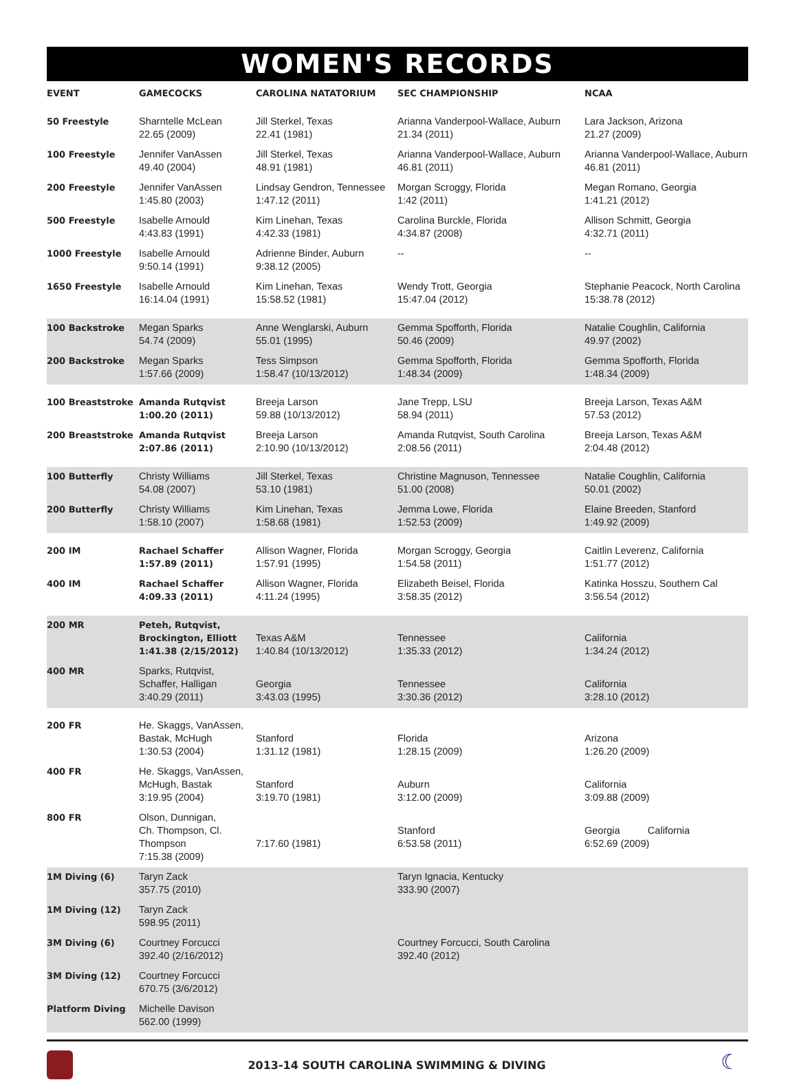WOMEN'S RECORDS
| EVENT | GAMECOCKS | CAROLINA NATATORIUM | SEC CHAMPIONSHIP | NCAA |
| --- | --- | --- | --- | --- |
| 50 Freestyle | Sharntelle McLean 22.65 (2009) | Jill Sterkel, Texas 22.41 (1981) | Arianna Vanderpool-Wallace, Auburn 21.34 (2011) | Lara Jackson, Arizona 21.27 (2009) |
| 100 Freestyle | Jennifer VanAssen 49.40 (2004) | Jill Sterkel, Texas 48.91 (1981) | Arianna Vanderpool-Wallace, Auburn 46.81 (2011) | Arianna Vanderpool-Wallace, Auburn 46.81 (2011) |
| 200 Freestyle | Jennifer VanAssen 1:45.80 (2003) | Lindsay Gendron, Tennessee 1:47.12 (2011) | Morgan Scroggy, Florida 1:42 (2011) | Megan Romano, Georgia 1:41.21 (2012) |
| 500 Freestyle | Isabelle Arnould 4:43.83 (1991) | Kim Linehan, Texas 4:42.33 (1981) | Carolina Burckle, Florida 4:34.87 (2008) | Allison Schmitt, Georgia 4:32.71 (2011) |
| 1000 Freestyle | Isabelle Arnould 9:50.14 (1991) | Adrienne Binder, Auburn 9:38.12 (2005) | -- | -- |
| 1650 Freestyle | Isabelle Arnould 16:14.04 (1991) | Kim Linehan, Texas 15:58.52 (1981) | Wendy Trott, Georgia 15:47.04 (2012) | Stephanie Peacock, North Carolina 15:38.78 (2012) |
| 100 Backstroke | Megan Sparks 54.74 (2009) | Anne Wenglarski, Auburn 55.01 (1995) | Gemma Spofforth, Florida 50.46 (2009) | Natalie Coughlin, California 49.97 (2002) |
| 200 Backstroke | Megan Sparks 1:57.66 (2009) | Tess Simpson 1:58.47 (10/13/2012) | Gemma Spofforth, Florida 1:48.34 (2009) | Gemma Spofforth, Florida 1:48.34 (2009) |
| 100 Breaststroke | Amanda Rutqvist 1:00.20 (2011) | Breeja Larson 59.88 (10/13/2012) | Jane Trepp, LSU 58.94 (2011) | Breeja Larson, Texas A&M 57.53 (2012) |
| 200 Breaststroke | Amanda Rutqvist 2:07.86 (2011) | Breeja Larson 2:10.90 (10/13/2012) | Amanda Rutqvist, South Carolina 2:08.56 (2011) | Breeja Larson, Texas A&M 2:04.48 (2012) |
| 100 Butterfly | Christy Williams 54.08 (2007) | Jill Sterkel, Texas 53.10 (1981) | Christine Magnuson, Tennessee 51.00 (2008) | Natalie Coughlin, California 50.01 (2002) |
| 200 Butterfly | Christy Williams 1:58.10 (2007) | Kim Linehan, Texas 1:58.68 (1981) | Jemma Lowe, Florida 1:52.53 (2009) | Elaine Breeden, Stanford 1:49.92 (2009) |
| 200 IM | Rachael Schaffer 1:57.89 (2011) | Allison Wagner, Florida 1:57.91 (1995) | Morgan Scroggy, Georgia 1:54.58 (2011) | Caitlin Leverenz, California 1:51.77 (2012) |
| 400 IM | Rachael Schaffer 4:09.33 (2011) | Allison Wagner, Florida 4:11.24 (1995) | Elizabeth Beisel, Florida 3:58.35 (2012) | Katinka Hosszu, Southern Cal 3:56.54 (2012) |
| 200 MR | Peteh, Rutqvist, Brockington, Elliott 1:41.38 (2/15/2012) | Texas A&M 1:40.84 (10/13/2012) | Tennessee 1:35.33 (2012) | California 1:34.24 (2012) |
| 400 MR | Sparks, Rutqvist, Schaffer, Halligan 3:40.29 (2011) | Georgia 3:43.03 (1995) | Tennessee 3:30.36 (2012) | California 3:28.10 (2012) |
| 200 FR | He. Skaggs, VanAssen, Bastak, McHugh 1:30.53 (2004) | Stanford 1:31.12 (1981) | Florida 1:28.15 (2009) | Arizona 1:26.20 (2009) |
| 400 FR | He. Skaggs, VanAssen, McHugh, Bastak 3:19.95 (2004) | Stanford 3:19.70 (1981) | Auburn 3:12.00 (2009) | California 3:09.88 (2009) |
| 800 FR | Olson, Dunnigan, Ch. Thompson, Cl. Thompson 7:15.38 (2009) | 7:17.60 (1981) | Stanford 6:53.58 (2011) | Georgia California 6:52.69 (2009) |
| 1M Diving (6) | Taryn Zack 357.75 (2010) | | Taryn Ignacia, Kentucky 333.90 (2007) | |
| 1M Diving (12) | Taryn Zack 598.95 (2011) | | | |
| 3M Diving (6) | Courtney Forcucci 392.40 (2/16/2012) | | Courtney Forcucci, South Carolina 392.40 (2012) | |
| 3M Diving (12) | Courtney Forcucci 670.75 (3/6/2012) | | | |
| Platform Diving | Michelle Davison 562.00 (1999) | | | |
2013-14 SOUTH CAROLINA SWIMMING & DIVING
☾